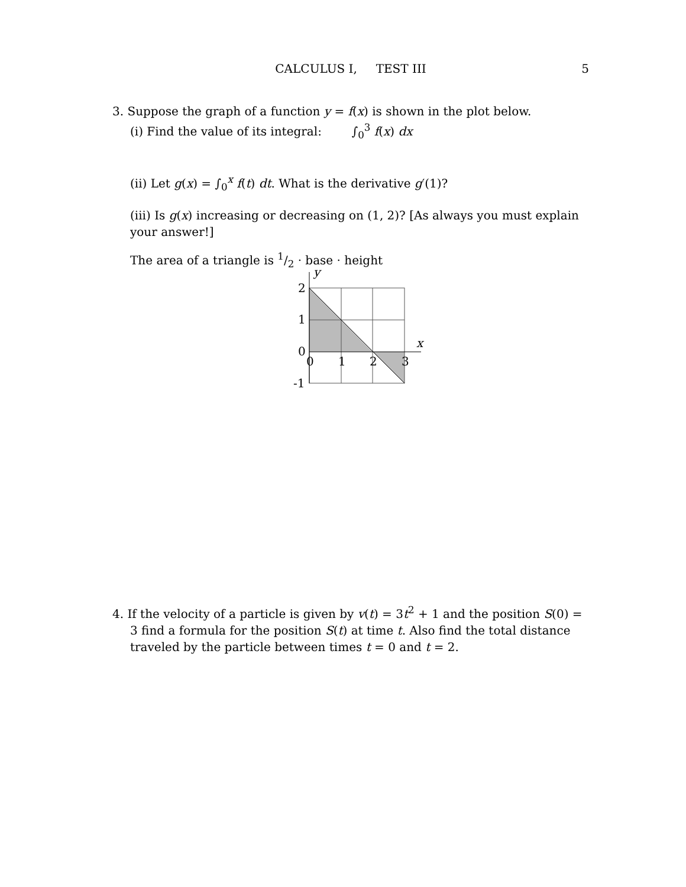CALCULUS I, TEST III
5
3. Suppose the graph of a function y = f(x) is shown in the plot below.
(i) Find the value of its integral: ∫<sub>0</sub><sup>3</sup> f(x) dx
(ii) Let g(x) = ∫<sub>0</sub><sup>x</sup> f(t) dt. What is the derivative g′(1)?
(iii) Is g(x) increasing or decreasing on (1, 2)? [As always you must explain your answer!]
The area of a triangle is 1/2 · base · height
y
x
2
1
0
-1
0
1
2
3
4. If the velocity of a particle is given by v(t) = 3t<sup>2</sup> + 1 and the position S(0) = 3 find a formula for the position S(t) at time t. Also find the total distance traveled by the particle between times t = 0 and t = 2.